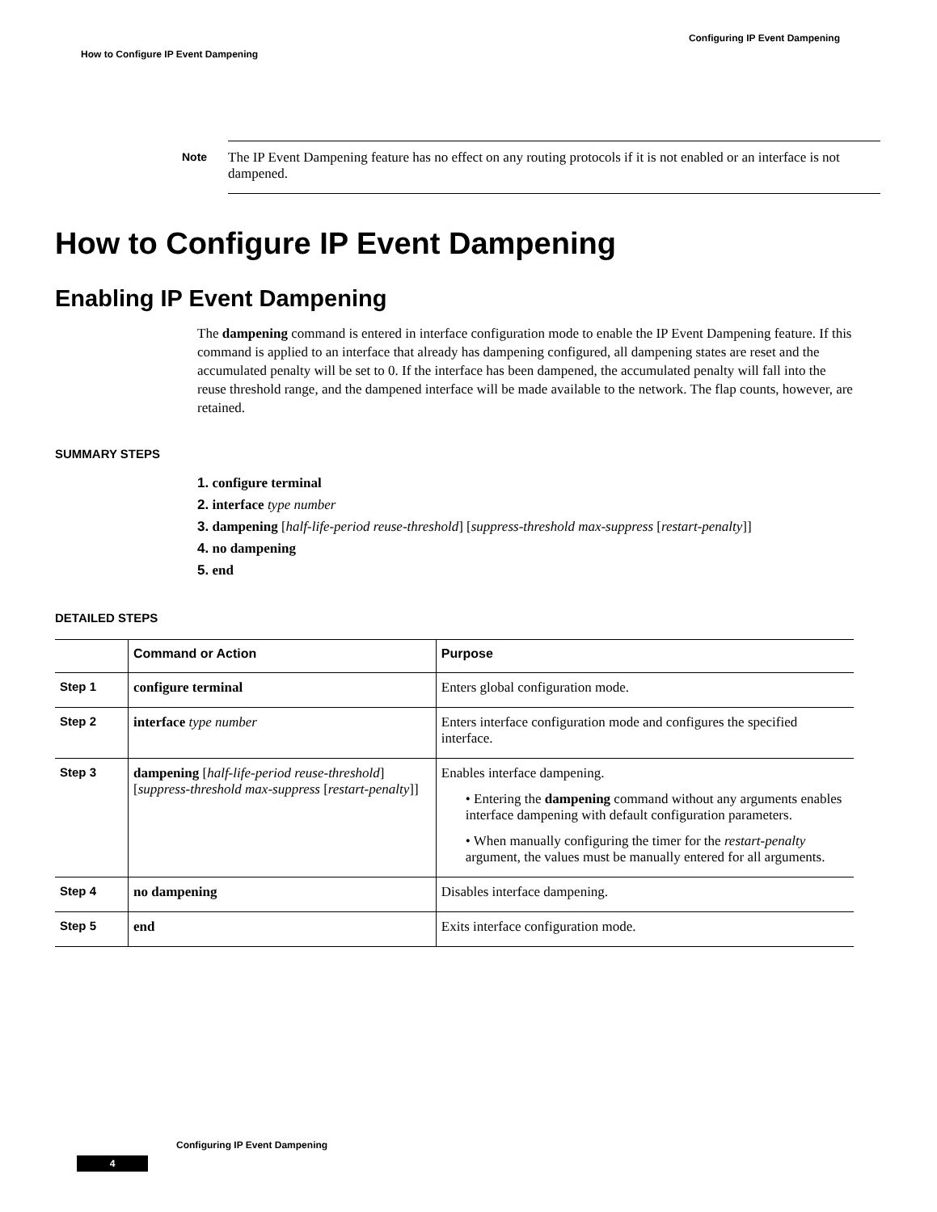Configuring IP Event Dampening
How to Configure IP Event Dampening
Note
The IP Event Dampening feature has no effect on any routing protocols if it is not enabled or an interface is not dampened.
How to Configure IP Event Dampening
Enabling IP Event Dampening
The dampening command is entered in interface configuration mode to enable the IP Event Dampening feature. If this command is applied to an interface that already has dampening configured, all dampening states are reset and the accumulated penalty will be set to 0. If the interface has been dampened, the accumulated penalty will fall into the reuse threshold range, and the dampened interface will be made available to the network. The flap counts, however, are retained.
SUMMARY STEPS
1. configure terminal
2. interface type number
3. dampening [half-life-period reuse-threshold] [suppress-threshold max-suppress [restart-penalty]]
4. no dampening
5. end
DETAILED STEPS
| | Command or Action | Purpose |
| --- | --- | --- |
| Step 1 | configure terminal | Enters global configuration mode. |
| Step 2 | interface type number | Enters interface configuration mode and configures the specified interface. |
| Step 3 | dampening [ half-life-period reuse-threshold ] [ suppress-threshold max-suppress [ restart-penalty ]] | Enables interface dampening. • Entering the dampening command without any arguments enables interface dampening with default configuration parameters. • When manually configuring the timer for the restart-penalty argument, the values must be manually entered for all arguments. |
| Step 4 | no dampening | Disables interface dampening. |
| Step 5 | end | Exits interface configuration mode. |
Configuring IP Event Dampening
4